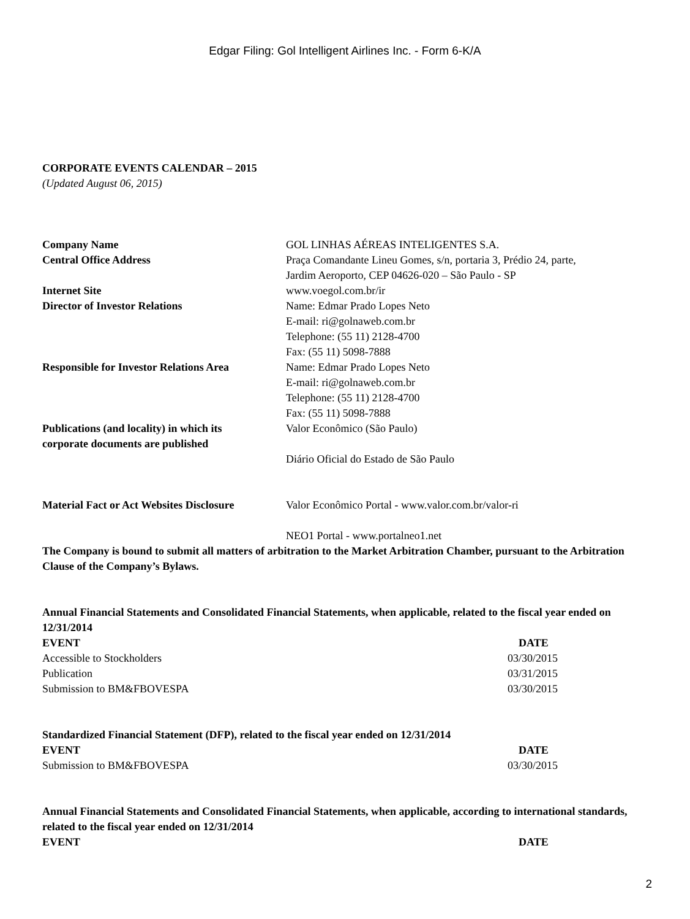Edgar Filing: Gol Intelligent Airlines Inc. - Form 6-K/A
CORPORATE EVENTS CALENDAR – 2015
(Updated August 06, 2015)
| Company Name | GOL LINHAS AÉREAS INTELIGENTES S.A. |
| Central Office Address | Praça Comandante Lineu Gomes, s/n, portaria 3, Prédio 24, parte, Jardim Aeroporto, CEP 04626-020 – São Paulo - SP |
| Internet Site | www.voegol.com.br/ir |
| Director of Investor Relations | Name: Edmar Prado Lopes Neto E-mail: ri@golnaweb.com.br Telephone: (55 11) 2128-4700 Fax: (55 11) 5098-7888 |
| Responsible for Investor Relations Area | Name: Edmar Prado Lopes Neto E-mail: ri@golnaweb.com.br Telephone: (55 11) 2128-4700 Fax: (55 11) 5098-7888 |
| Publications (and locality) in which its corporate documents are published | Valor Econômico (São Paulo) Diário Oficial do Estado de São Paulo |
| Material Fact or Act Websites Disclosure | Valor Econômico Portal - www.valor.com.br/valor-ri NEO1 Portal - www.portalneo1.net |
The Company is bound to submit all matters of arbitration to the Market Arbitration Chamber, pursuant to the Arbitration Clause of the Company’s Bylaws.
Annual Financial Statements and Consolidated Financial Statements, when applicable, related to the fiscal year ended on 12/31/2014
| EVENT | DATE |
| --- | --- |
| Accessible to Stockholders | 03/30/2015 |
| Publication | 03/31/2015 |
| Submission to BM&FBOVESPA | 03/30/2015 |
Standardized Financial Statement (DFP), related to the fiscal year ended on 12/31/2014
| EVENT | DATE |
| --- | --- |
| Submission to BM&FBOVESPA | 03/30/2015 |
Annual Financial Statements and Consolidated Financial Statements, when applicable, according to international standards, related to the fiscal year ended on 12/31/2014
| EVENT | DATE |
| --- | --- |
2